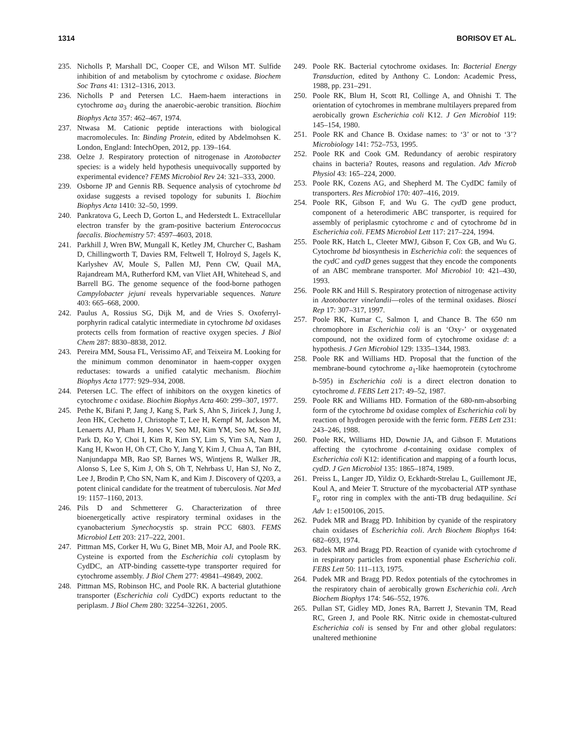1314 BORISOV ET AL.
235. Nicholls P, Marshall DC, Cooper CE, and Wilson MT. Sulfide inhibition of and metabolism by cytochrome c oxidase. Biochem Soc Trans 41: 1312–1316, 2013.
236. Nicholls P and Petersen LC. Haem-haem interactions in cytochrome aa<sub>3</sub> during the anaerobic-aerobic transition. Biochim Biophys Acta 357: 462–467, 1974.
237. Ntwasa M. Cationic peptide interactions with biological macromolecules. In: Binding Protein, edited by Abdelmohsen K. London, England: IntechOpen, 2012, pp. 139–164.
238. Oelze J. Respiratory protection of nitrogenase in Azotobacter species: is a widely held hypothesis unequivocally supported by experimental evidence? FEMS Microbiol Rev 24: 321–333, 2000.
239. Osborne JP and Gennis RB. Sequence analysis of cytochrome bd oxidase suggests a revised topology for subunits I. Biochim Biophys Acta 1410: 32–50, 1999.
240. Pankratova G, Leech D, Gorton L, and Hederstedt L. Extracellular electron transfer by the gram-positive bacterium Enterococcus faecalis. Biochemistry 57: 4597–4603, 2018.
241. Parkhill J, Wren BW, Mungall K, Ketley JM, Churcher C, Basham D, Chillingworth T, Davies RM, Feltwell T, Holroyd S, Jagels K, Karlyshev AV, Moule S, Pallen MJ, Penn CW, Quail MA, Rajandream MA, Rutherford KM, van Vliet AH, Whitehead S, and Barrell BG. The genome sequence of the food-borne pathogen Campylobacter jejuni reveals hypervariable sequences. Nature 403: 665–668, 2000.
242. Paulus A, Rossius SG, Dijk M, and de Vries S. Oxoferryl-porphyrin radical catalytic intermediate in cytochrome bd oxidases protects cells from formation of reactive oxygen species. J Biol Chem 287: 8830–8838, 2012.
243. Pereira MM, Sousa FL, Verissimo AF, and Teixeira M. Looking for the minimum common denominator in haem-copper oxygen reductases: towards a unified catalytic mechanism. Biochim Biophys Acta 1777: 929–934, 2008.
244. Petersen LC. The effect of inhibitors on the oxygen kinetics of cytochrome c oxidase. Biochim Biophys Acta 460: 299–307, 1977.
245. Pethe K, Bifani P, Jang J, Kang S, Park S, Ahn S, Jiricek J, Jung J, Jeon HK, Cechetto J, Christophe T, Lee H, Kempf M, Jackson M, Lenaerts AJ, Pham H, Jones V, Seo MJ, Kim YM, Seo M, Seo JJ, Park D, Ko Y, Choi I, Kim R, Kim SY, Lim S, Yim SA, Nam J, Kang H, Kwon H, Oh CT, Cho Y, Jang Y, Kim J, Chua A, Tan BH, Nanjundappa MB, Rao SP, Barnes WS, Wintjens R, Walker JR, Alonso S, Lee S, Kim J, Oh S, Oh T, Nehrbass U, Han SJ, No Z, Lee J, Brodin P, Cho SN, Nam K, and Kim J. Discovery of Q203, a potent clinical candidate for the treatment of tuberculosis. Nat Med 19: 1157–1160, 2013.
246. Pils D and Schmetterer G. Characterization of three bioenergetically active respiratory terminal oxidases in the cyanobacterium Synechocystis sp. strain PCC 6803. FEMS Microbiol Lett 203: 217–222, 2001.
247. Pittman MS, Corker H, Wu G, Binet MB, Moir AJ, and Poole RK. Cysteine is exported from the Escherichia coli cytoplasm by CydDC, an ATP-binding cassette-type transporter required for cytochrome assembly. J Biol Chem 277: 49841–49849, 2002.
248. Pittman MS, Robinson HC, and Poole RK. A bacterial glutathione transporter (Escherichia coli CydDC) exports reductant to the periplasm. J Biol Chem 280: 32254–32261, 2005.
249. Poole RK. Bacterial cytochrome oxidases. In: Bacterial Energy Transduction, edited by Anthony C. London: Academic Press, 1988, pp. 231–291.
250. Poole RK, Blum H, Scott RI, Collinge A, and Ohnishi T. The orientation of cytochromes in membrane multilayers prepared from aerobically grown Escherichia coli K12. J Gen Microbiol 119: 145–154, 1980.
251. Poole RK and Chance B. Oxidase names: to ‘3’ or not to ‘3’? Microbiology 141: 752–753, 1995.
252. Poole RK and Cook GM. Redundancy of aerobic respiratory chains in bacteria? Routes, reasons and regulation. Adv Microb Physiol 43: 165–224, 2000.
253. Poole RK, Cozens AG, and Shepherd M. The CydDC family of transporters. Res Microbiol 170: 407–416, 2019.
254. Poole RK, Gibson F, and Wu G. The cyd D gene product, component of a heterodimeric ABC transporter, is required for assembly of periplasmic cytochrome c and of cytochrome bd in Escherichia coli. FEMS Microbiol Lett 117: 217–224, 1994.
255. Poole RK, Hatch L, Cleeter MWJ, Gibson F, Cox GB, and Wu G. Cytochrome bd biosynthesis in Escherichia coli: the sequences of the cydC and cydD genes suggest that they encode the components of an ABC membrane transporter. Mol Microbiol 10: 421–430, 1993.
256. Poole RK and Hill S. Respiratory protection of nitrogenase activity in Azotobacter vinelandii—roles of the terminal oxidases. Biosci Rep 17: 307–317, 1997.
257. Poole RK, Kumar C, Salmon I, and Chance B. The 650 nm chromophore in Escherichia coli is an ‘Oxy-’ or oxygenated compound, not the oxidized form of cytochrome oxidase d: a hypothesis. J Gen Microbiol 129: 1335–1344, 1983.
258. Poole RK and Williams HD. Proposal that the function of the membrane-bound cytochrome a<sub>1</sub>-like haemoprotein (cytochrome b-595) in Escherichia coli is a direct electron donation to cytochrome d. FEBS Lett 217: 49–52, 1987.
259. Poole RK and Williams HD. Formation of the 680-nm-absorbing form of the cytochrome bd oxidase complex of Escherichia coli by reaction of hydrogen peroxide with the ferric form. FEBS Lett 231: 243–246, 1988.
260. Poole RK, Williams HD, Downie JA, and Gibson F. Mutations affecting the cytochrome d-containing oxidase complex of Escherichia coli K12: identification and mapping of a fourth locus, cydD. J Gen Microbiol 135: 1865–1874, 1989.
261. Preiss L, Langer JD, Yildiz O, Eckhardt-Strelau L, Guillemont JE, Koul A, and Meier T. Structure of the mycobacterial ATP synthase F<sub>o</sub> rotor ring in complex with the anti-TB drug bedaquiline. Sci Adv 1: e1500106, 2015.
262. Pudek MR and Bragg PD. Inhibition by cyanide of the respiratory chain oxidases of Escherichia coli. Arch Biochem Biophys 164: 682–693, 1974.
263. Pudek MR and Bragg PD. Reaction of cyanide with cytochrome d in respiratory particles from exponential phase Escherichia coli. FEBS Lett 50: 111–113, 1975.
264. Pudek MR and Bragg PD. Redox potentials of the cytochromes in the respiratory chain of aerobically grown Escherichia coli. Arch Biochem Biophys 174: 546–552, 1976.
265. Pullan ST, Gidley MD, Jones RA, Barrett J, Stevanin TM, Read RC, Green J, and Poole RK. Nitric oxide in chemostat-cultured Escherichia coli is sensed by Fnr and other global regulators: unaltered methionine